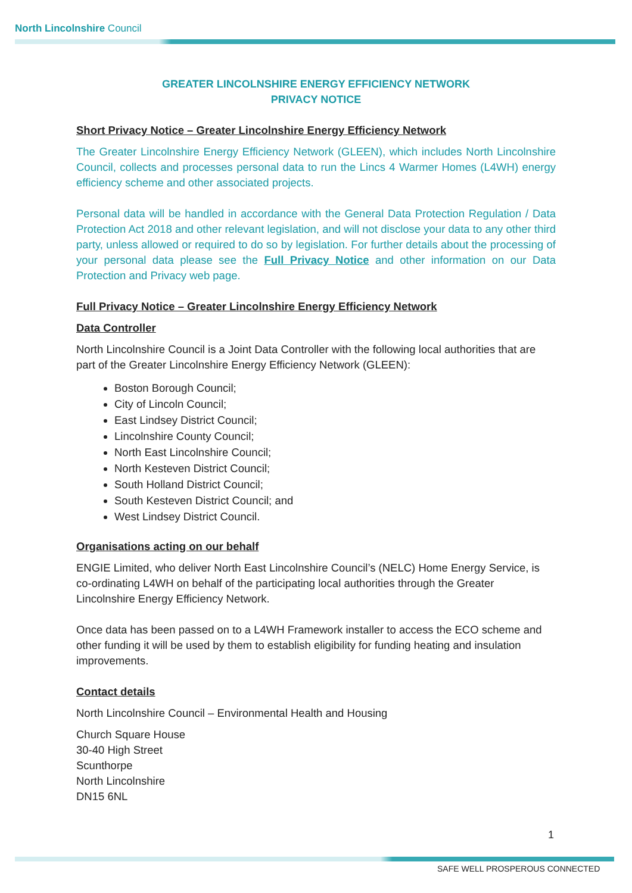North Lincolnshire Council
GREATER LINCOLNSHIRE ENERGY EFFICIENCY NETWORK
PRIVACY NOTICE
Short Privacy Notice – Greater Lincolnshire Energy Efficiency Network
The Greater Lincolnshire Energy Efficiency Network (GLEEN), which includes North Lincolnshire Council, collects and processes personal data to run the Lincs 4 Warmer Homes (L4WH) energy efficiency scheme and other associated projects.
Personal data will be handled in accordance with the General Data Protection Regulation / Data Protection Act 2018 and other relevant legislation, and will not disclose your data to any other third party, unless allowed or required to do so by legislation. For further details about the processing of your personal data please see the Full Privacy Notice and other information on our Data Protection and Privacy web page.
Full Privacy Notice – Greater Lincolnshire Energy Efficiency Network
Data Controller
North Lincolnshire Council is a Joint Data Controller with the following local authorities that are part of the Greater Lincolnshire Energy Efficiency Network (GLEEN):
Boston Borough Council;
City of Lincoln Council;
East Lindsey District Council;
Lincolnshire County Council;
North East Lincolnshire Council;
North Kesteven District Council;
South Holland District Council;
South Kesteven District Council; and
West Lindsey District Council.
Organisations acting on our behalf
ENGIE Limited, who deliver North East Lincolnshire Council’s (NELC) Home Energy Service, is co-ordinating L4WH on behalf of the participating local authorities through the Greater Lincolnshire Energy Efficiency Network.
Once data has been passed on to a L4WH Framework installer to access the ECO scheme and other funding it will be used by them to establish eligibility for funding heating and insulation improvements.
Contact details
North Lincolnshire Council – Environmental Health and Housing
Church Square House
30-40 High Street
Scunthorpe
North Lincolnshire
DN15 6NL
1
SAFE WELL PROSPEROUS CONNECTED